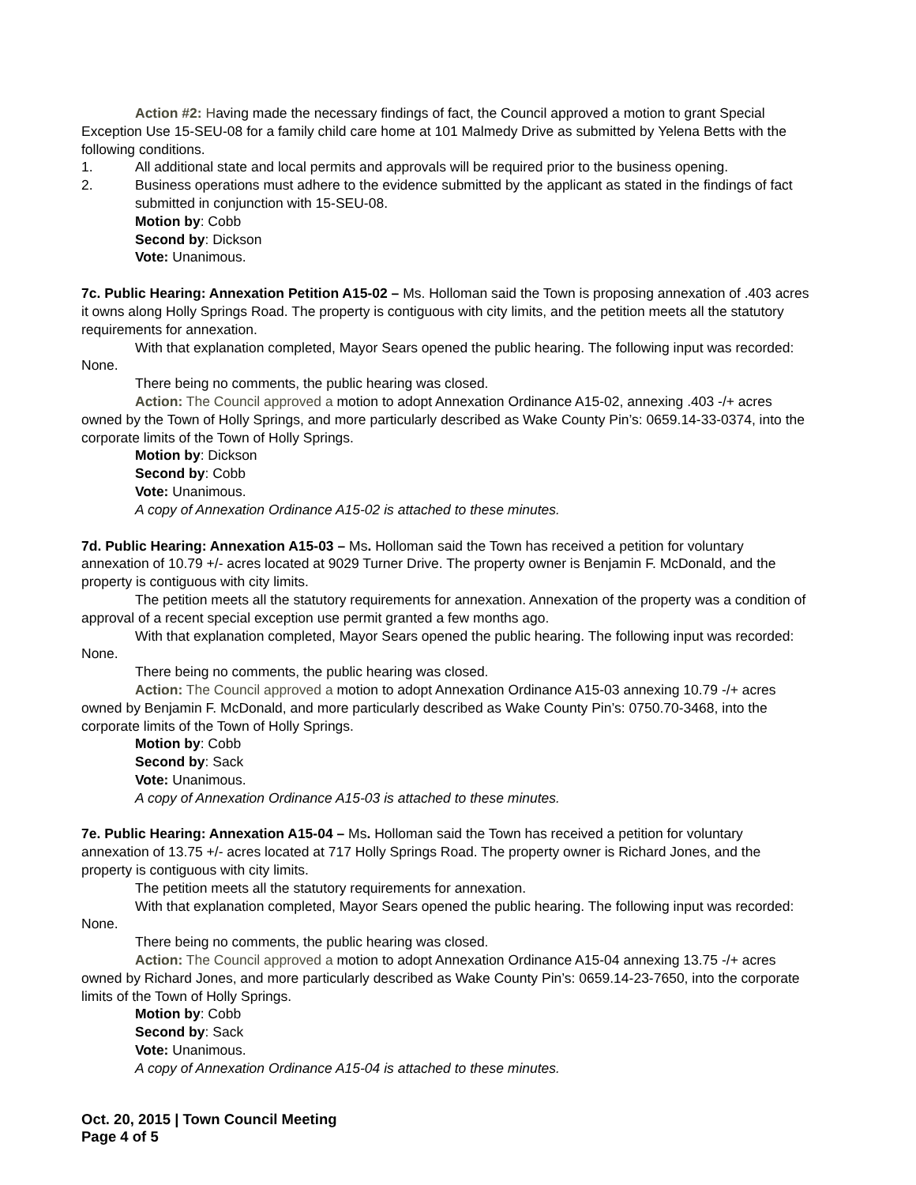Action #2: Having made the necessary findings of fact, the Council approved a motion to grant Special Exception Use 15-SEU-08 for a family child care home at 101 Malmedy Drive as submitted by Yelena Betts with the following conditions.
1. All additional state and local permits and approvals will be required prior to the business opening.
2. Business operations must adhere to the evidence submitted by the applicant as stated in the findings of fact submitted in conjunction with 15-SEU-08.
Motion by: Cobb
Second by: Dickson
Vote: Unanimous.
7c. Public Hearing: Annexation Petition A15-02 – Ms. Holloman said the Town is proposing annexation of .403 acres it owns along Holly Springs Road. The property is contiguous with city limits, and the petition meets all the statutory requirements for annexation.
With that explanation completed, Mayor Sears opened the public hearing. The following input was recorded: None.
There being no comments, the public hearing was closed.
Action: The Council approved a motion to adopt Annexation Ordinance A15-02, annexing .403 -/+ acres owned by the Town of Holly Springs, and more particularly described as Wake County Pin’s: 0659.14-33-0374, into the corporate limits of the Town of Holly Springs.
Motion by: Dickson
Second by: Cobb
Vote: Unanimous.
A copy of Annexation Ordinance A15-02 is attached to these minutes.
7d. Public Hearing: Annexation A15-03 – Ms. Holloman said the Town has received a petition for voluntary annexation of 10.79 +/- acres located at 9029 Turner Drive. The property owner is Benjamin F. McDonald, and the property is contiguous with city limits.
The petition meets all the statutory requirements for annexation. Annexation of the property was a condition of approval of a recent special exception use permit granted a few months ago.
With that explanation completed, Mayor Sears opened the public hearing. The following input was recorded: None.
There being no comments, the public hearing was closed.
Action: The Council approved a motion to adopt Annexation Ordinance A15-03 annexing 10.79 -/+ acres owned by Benjamin F. McDonald, and more particularly described as Wake County Pin’s: 0750.70-3468, into the corporate limits of the Town of Holly Springs.
Motion by: Cobb
Second by: Sack
Vote: Unanimous.
A copy of Annexation Ordinance A15-03 is attached to these minutes.
7e. Public Hearing: Annexation A15-04 – Ms. Holloman said the Town has received a petition for voluntary annexation of 13.75 +/- acres located at 717 Holly Springs Road. The property owner is Richard Jones, and the property is contiguous with city limits.
The petition meets all the statutory requirements for annexation.
With that explanation completed, Mayor Sears opened the public hearing. The following input was recorded: None.
There being no comments, the public hearing was closed.
Action: The Council approved a motion to adopt Annexation Ordinance A15-04 annexing 13.75 -/+ acres owned by Richard Jones, and more particularly described as Wake County Pin’s: 0659.14-23-7650, into the corporate limits of the Town of Holly Springs.
Motion by: Cobb
Second by: Sack
Vote: Unanimous.
A copy of Annexation Ordinance A15-04 is attached to these minutes.
Oct. 20, 2015 | Town Council Meeting
Page 4 of 5